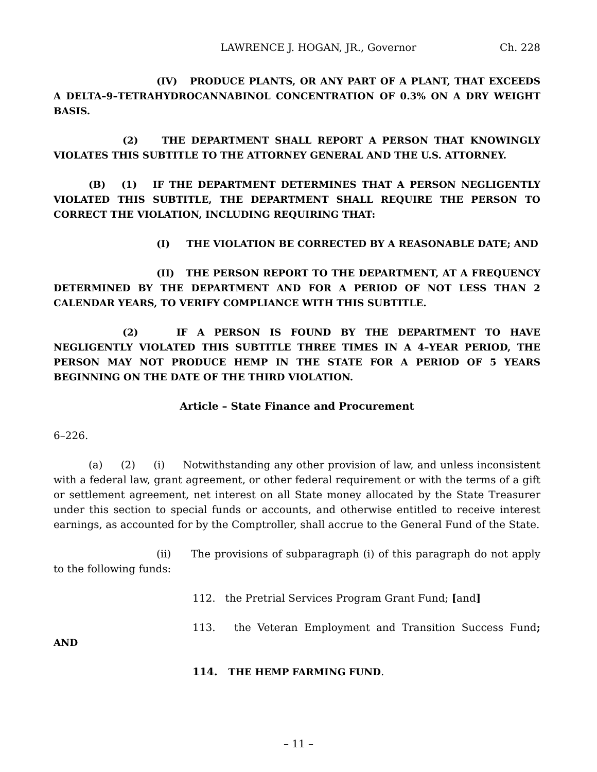LAWRENCE J. HOGAN, JR., Governor Ch. 228
(IV) PRODUCE PLANTS, OR ANY PART OF A PLANT, THAT EXCEEDS A DELTA–9–TETRAHYDROCANNABINOL CONCENTRATION OF 0.3% ON A DRY WEIGHT BASIS.
(2) THE DEPARTMENT SHALL REPORT A PERSON THAT KNOWINGLY VIOLATES THIS SUBTITLE TO THE ATTORNEY GENERAL AND THE U.S. ATTORNEY.
(B) (1) IF THE DEPARTMENT DETERMINES THAT A PERSON NEGLIGENTLY VIOLATED THIS SUBTITLE, THE DEPARTMENT SHALL REQUIRE THE PERSON TO CORRECT THE VIOLATION, INCLUDING REQUIRING THAT:
(I) THE VIOLATION BE CORRECTED BY A REASONABLE DATE; AND
(II) THE PERSON REPORT TO THE DEPARTMENT, AT A FREQUENCY DETERMINED BY THE DEPARTMENT AND FOR A PERIOD OF NOT LESS THAN 2 CALENDAR YEARS, TO VERIFY COMPLIANCE WITH THIS SUBTITLE.
(2) IF A PERSON IS FOUND BY THE DEPARTMENT TO HAVE NEGLIGENTLY VIOLATED THIS SUBTITLE THREE TIMES IN A 4–YEAR PERIOD, THE PERSON MAY NOT PRODUCE HEMP IN THE STATE FOR A PERIOD OF 5 YEARS BEGINNING ON THE DATE OF THE THIRD VIOLATION.
Article – State Finance and Procurement
6–226.
(a) (2) (i) Notwithstanding any other provision of law, and unless inconsistent with a federal law, grant agreement, or other federal requirement or with the terms of a gift or settlement agreement, net interest on all State money allocated by the State Treasurer under this section to special funds or accounts, and otherwise entitled to receive interest earnings, as accounted for by the Comptroller, shall accrue to the General Fund of the State.
(ii) The provisions of subparagraph (i) of this paragraph do not apply to the following funds:
112. the Pretrial Services Program Grant Fund; [and]
113. the Veteran Employment and Transition Success Fund; AND
114. THE HEMP FARMING FUND.
– 11 –